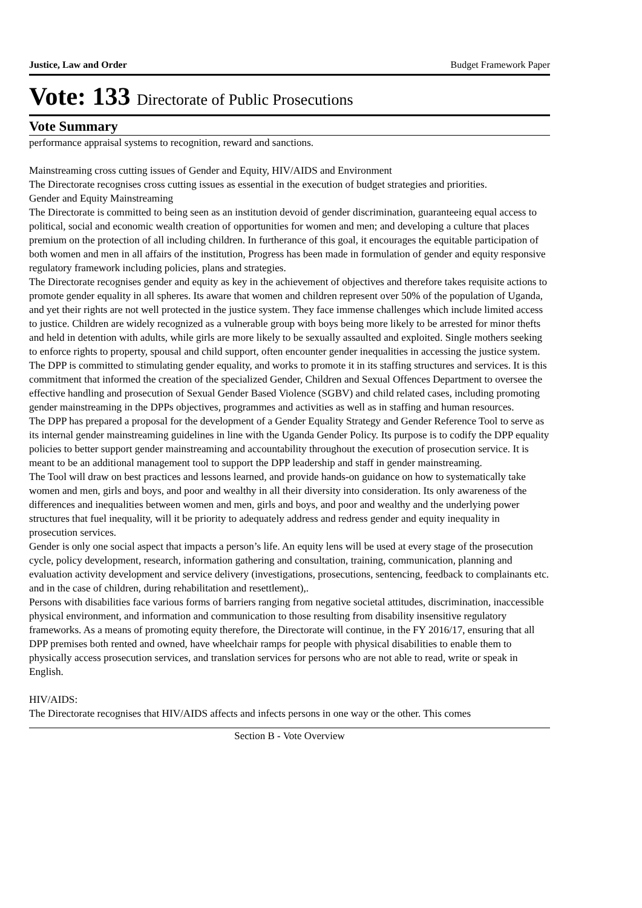Justice, Law and Order Budget Framework Paper
Vote: 133 Directorate of Public Prosecutions
Vote Summary
performance appraisal systems to recognition, reward and sanctions.
Mainstreaming cross cutting issues of Gender and Equity, HIV/AIDS and Environment
The Directorate recognises cross cutting issues as essential in the execution of budget strategies and priorities.
Gender and Equity Mainstreaming
The Directorate is committed to being seen as an institution devoid of gender discrimination, guaranteeing equal access to political, social and economic wealth creation of opportunities for women and men; and developing a culture that places premium on the protection of all including children. In furtherance of this goal, it encourages the equitable participation of both women and men in all affairs of the institution, Progress has been made in formulation of gender and equity responsive regulatory framework including policies, plans and strategies.
The Directorate recognises gender and equity as key in the achievement of objectives and therefore takes requisite actions to promote gender equality in all spheres. Its aware that women and children represent over 50% of the population of Uganda, and yet their rights are not well protected in the justice system. They face immense challenges which include limited access to justice. Children are widely recognized as a vulnerable group with boys being more likely to be arrested for minor thefts and held in detention with adults, while girls are more likely to be sexually assaulted and exploited. Single mothers seeking to enforce rights to property, spousal and child support, often encounter gender inequalities in accessing the justice system.
The DPP is committed to stimulating gender equality, and works to promote it in its staffing structures and services. It is this commitment that informed the creation of the specialized Gender, Children and Sexual Offences Department to oversee the effective handling and prosecution of Sexual Gender Based Violence (SGBV) and child related cases, including promoting gender mainstreaming in the DPPs objectives, programmes and activities as well as in staffing and human resources.
The DPP has prepared a proposal for the development of a Gender Equality Strategy and Gender Reference Tool to serve as its internal gender mainstreaming guidelines in line with the Uganda Gender Policy. Its purpose is to codify the DPP equality policies to better support gender mainstreaming and accountability throughout the execution of prosecution service. It is meant to be an additional management tool to support the DPP leadership and staff in gender mainstreaming.
The Tool will draw on best practices and lessons learned, and provide hands-on guidance on how to systematically take women and men, girls and boys, and poor and wealthy in all their diversity into consideration. Its only awareness of the differences and inequalities between women and men, girls and boys, and poor and wealthy and the underlying power structures that fuel inequality, will it be priority to adequately address and redress gender and equity inequality in prosecution services.
Gender is only one social aspect that impacts a person’s life. An equity lens will be used at every stage of the prosecution cycle, policy development, research, information gathering and consultation, training, communication, planning and evaluation activity development and service delivery (investigations, prosecutions, sentencing, feedback to complainants etc. and in the case of children, during rehabilitation and resettlement),.
Persons with disabilities face various forms of barriers ranging from negative societal attitudes, discrimination, inaccessible physical environment, and information and communication to those resulting from disability insensitive regulatory frameworks. As a means of promoting equity therefore, the Directorate will continue, in the FY 2016/17, ensuring that all DPP premises both rented and owned, have wheelchair ramps for people with physical disabilities to enable them to physically access prosecution services, and translation services for persons who are not able to read, write or speak in English.
HIV/AIDS:
The Directorate recognises that HIV/AIDS affects and infects persons in one way or the other. This comes
Section B - Vote Overview